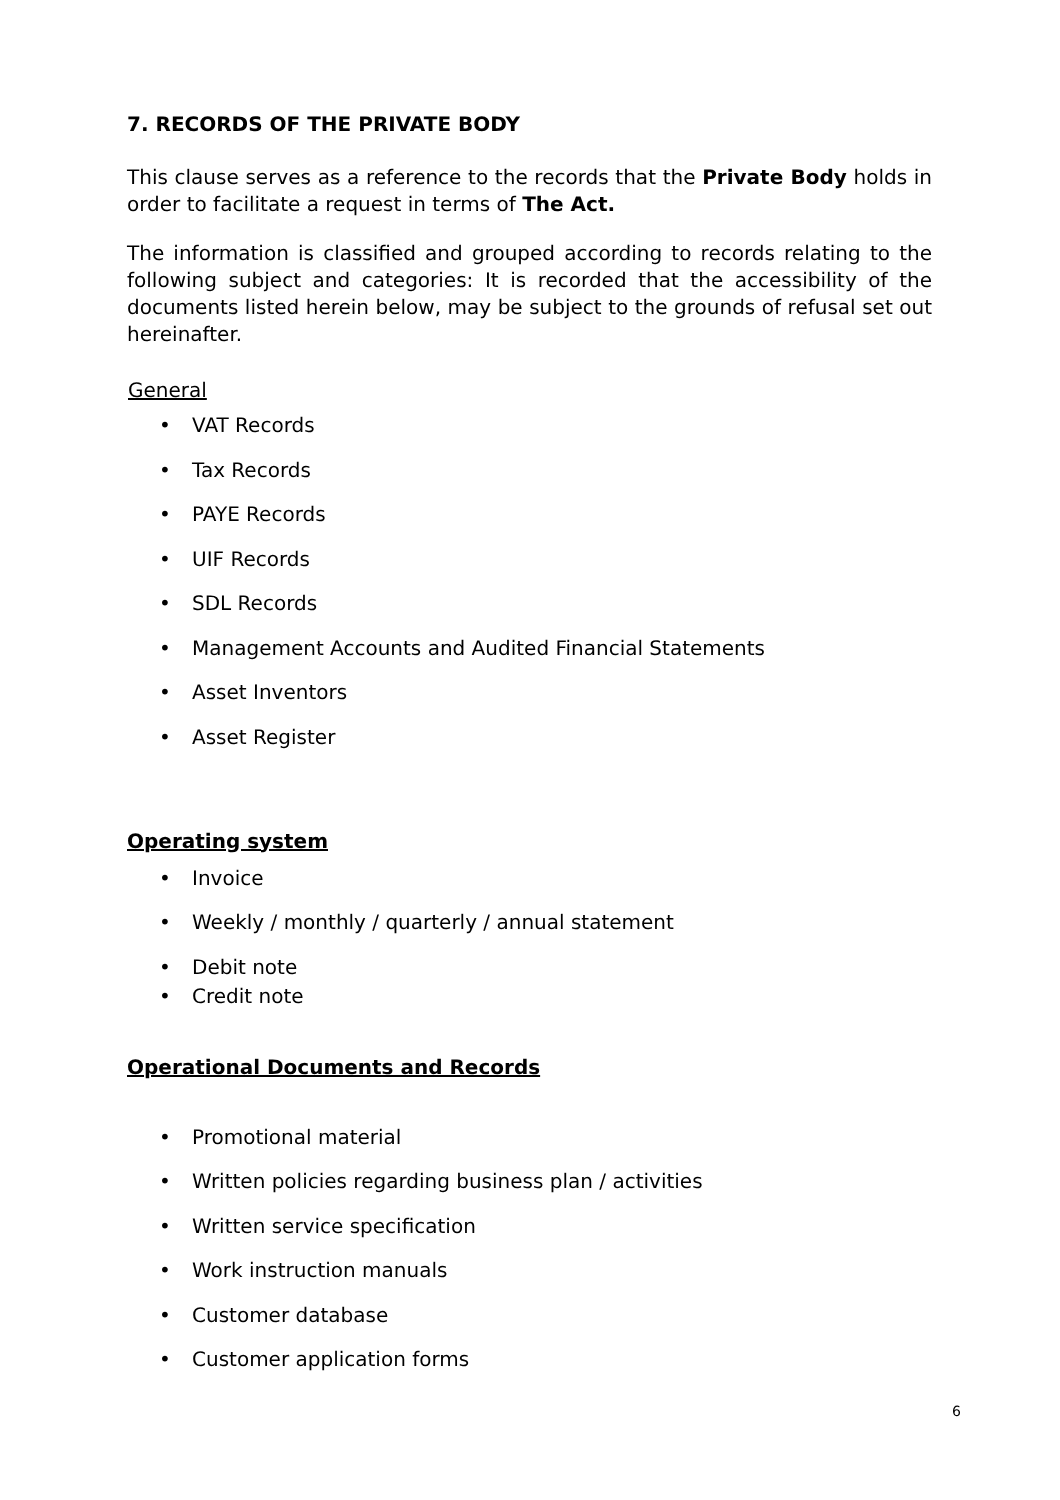7. RECORDS OF THE PRIVATE BODY
This clause serves as a reference to the records that the Private Body holds in order to facilitate a request in terms of The Act.
The information is classified and grouped according to records relating to the following subject and categories: It is recorded that the accessibility of the documents listed herein below, may be subject to the grounds of refusal set out hereinafter.
General
• VAT Records
• Tax Records
• PAYE Records
• UIF Records
• SDL Records
• Management Accounts and Audited Financial Statements
• Asset Inventors
• Asset Register
Operating system
• Invoice
• Weekly / monthly / quarterly / annual statement
• Debit note
• Credit note
Operational Documents and Records
• Promotional material
• Written policies regarding business plan / activities
• Written service specification
• Work instruction manuals
• Customer database
• Customer application forms
6